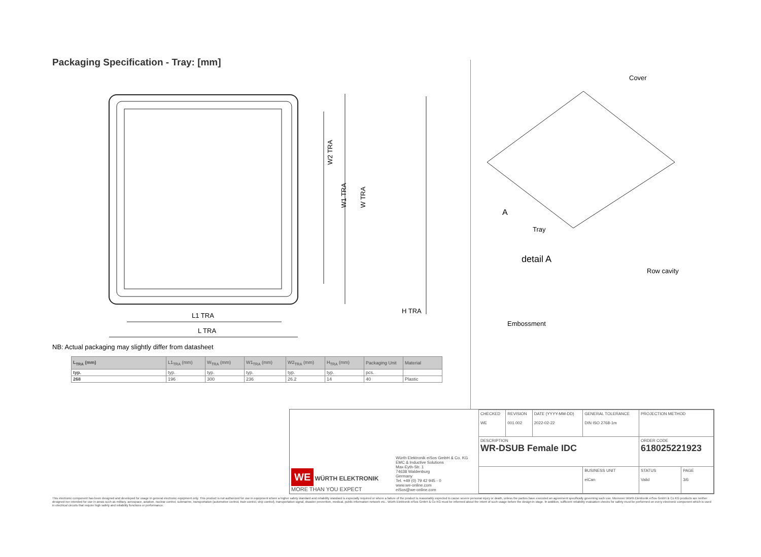Packaging Specification - Tray: [mm]
L1 TRA
L TRA
W2 TRA
W1 TRA
W TRA
H TRA
Cover
A
Tray
detail A
Row cavity
Embossment
NB: Actual packaging may slightly differ from datasheet
| L<sub>TRA</sub> (mm) | L1<sub>TRA</sub> (mm) | W<sub>TRA</sub> (mm) | W1<sub>TRA</sub> (mm) | W2<sub>TRA</sub> (mm) | H<sub>TRA</sub> (mm) | Packaging Unit | Material |
| --- | --- | --- | --- | --- | --- | --- | --- |
| typ. | typ. | typ. | typ. | typ. | typ. | pcs. | |
| 268 | 196 | 300 | 236 | 26.2 | 14 | 40 | Plastic |
| WE WÜRTH ELEKTRONIK MORE THAN YOU EXPECT | Würth Elektronik eiSos GmbH & Co. KG EMC & Inductive Solutions Max-Eyth-Str. 1 74638 Waldenburg Germany Tel. +49 (0) 79 42 945 - 0 www.we-online.com eiSos@we-online.com | CHECKED WE | REVISION 001.002 | DATE (YYYY-MM-DD) 2022-02-22 | GENERAL TOLERANCE DIN ISO 2768-1m | | PROJECTION METHOD | |
| | | DESCRIPTION WR-DSUB Female IDC | | | | | ORDER CODE 618025221923 | |
| | | | | | | BUSINESS UNIT eiCan | STATUS Valid | PAGE 3/6 |
This electronic component has been designed and developed for usage in general electronic equipment only. This product is not authorized for use in equipment where a higher safety standard and reliability standard is especially required or where a failure of the product is reasonably expected to cause severe personal injury or death, unless the parties have executed an agreement specifically governing such use. Moreover Würth Elektronik eiSos GmbH & Co KG products are neither designed nor intended for use in areas such as military, aerospace, aviation, nuclear control, submarine, transportation (automotive control, train control, ship control), transportation signal, disaster prevention, medical, public information network etc.. Würth Elektronik eiSos GmbH & Co KG must be informed about the intent of such usage before the design-in stage. In addition, sufficient reliability evaluation checks for safety must be performed on every electronic component which is used in electrical circuits that require high safety and reliability functions or performance.